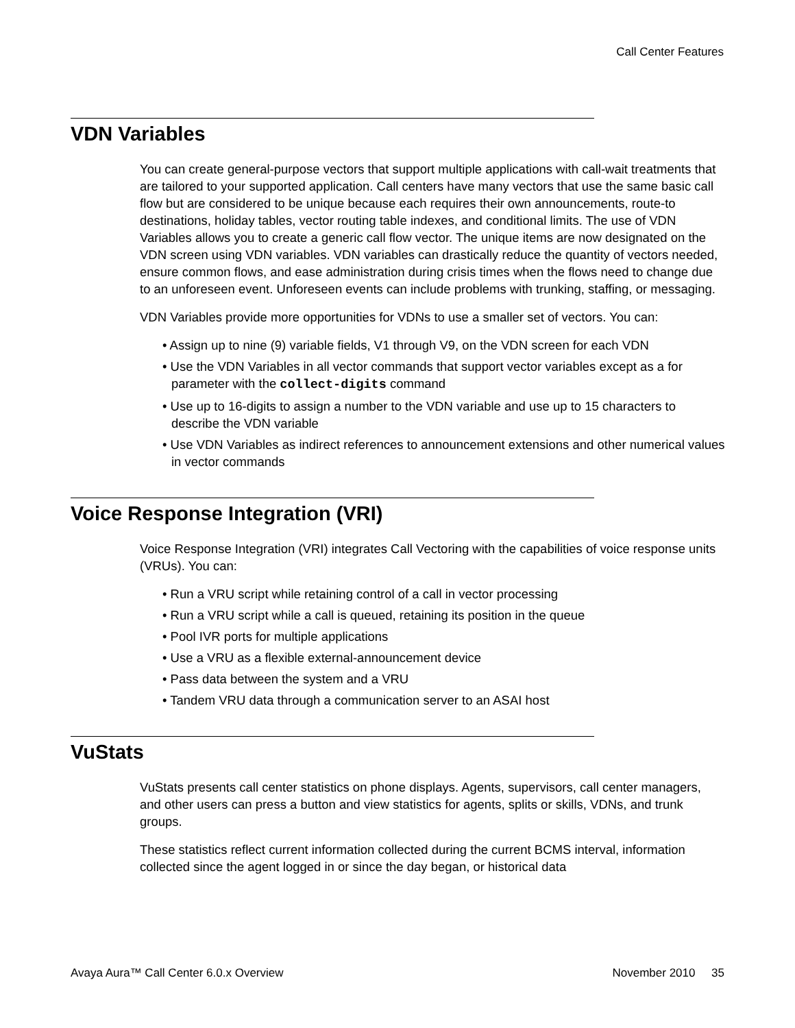Call Center Features
VDN Variables
You can create general-purpose vectors that support multiple applications with call-wait treatments that are tailored to your supported application. Call centers have many vectors that use the same basic call flow but are considered to be unique because each requires their own announcements, route-to destinations, holiday tables, vector routing table indexes, and conditional limits. The use of VDN Variables allows you to create a generic call flow vector. The unique items are now designated on the VDN screen using VDN variables. VDN variables can drastically reduce the quantity of vectors needed, ensure common flows, and ease administration during crisis times when the flows need to change due to an unforeseen event. Unforeseen events can include problems with trunking, staffing, or messaging.
VDN Variables provide more opportunities for VDNs to use a smaller set of vectors. You can:
• Assign up to nine (9) variable fields, V1 through V9, on the VDN screen for each VDN
• Use the VDN Variables in all vector commands that support vector variables except as a for parameter with the collect-digits command
• Use up to 16-digits to assign a number to the VDN variable and use up to 15 characters to describe the VDN variable
• Use VDN Variables as indirect references to announcement extensions and other numerical values in vector commands
Voice Response Integration (VRI)
Voice Response Integration (VRI) integrates Call Vectoring with the capabilities of voice response units (VRUs). You can:
• Run a VRU script while retaining control of a call in vector processing
• Run a VRU script while a call is queued, retaining its position in the queue
• Pool IVR ports for multiple applications
• Use a VRU as a flexible external-announcement device
• Pass data between the system and a VRU
• Tandem VRU data through a communication server to an ASAI host
VuStats
VuStats presents call center statistics on phone displays. Agents, supervisors, call center managers, and other users can press a button and view statistics for agents, splits or skills, VDNs, and trunk groups.
These statistics reflect current information collected during the current BCMS interval, information collected since the agent logged in or since the day began, or historical data
Avaya Aura™ Call Center 6.0.x Overview November 2010 35